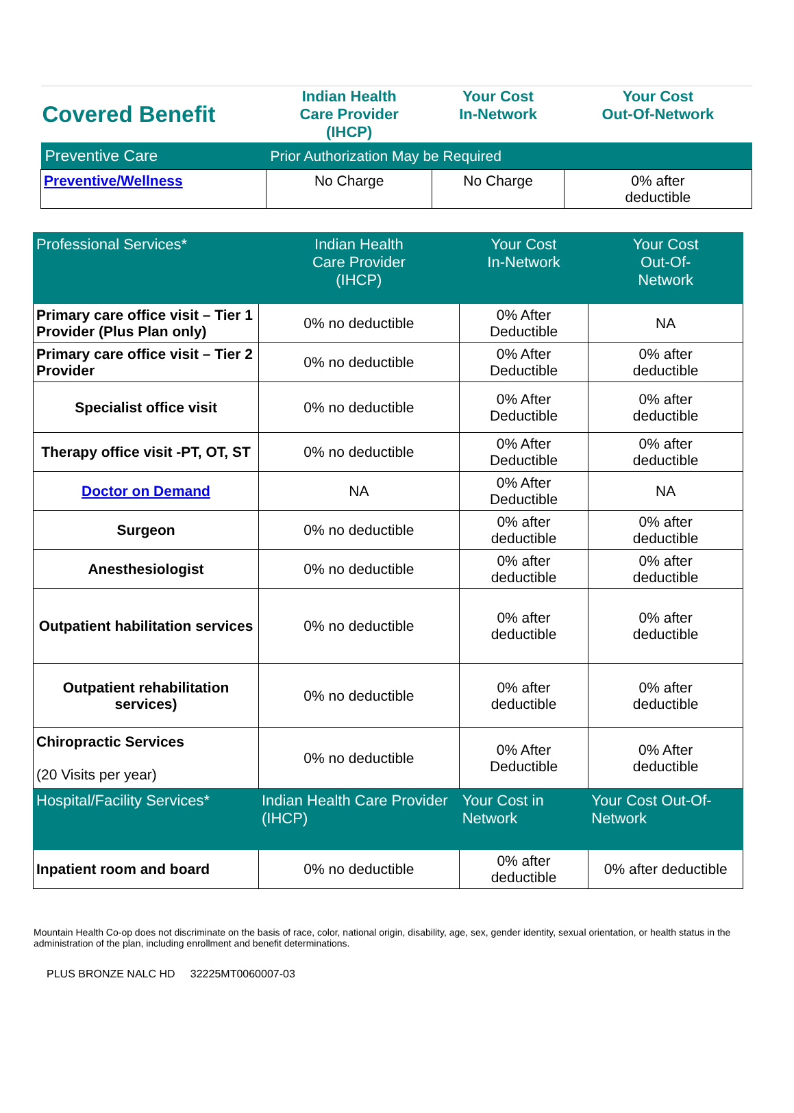| Covered Benefit | Indian Health Care Provider (IHCP) | Your Cost In-Network | Your Cost Out-Of-Network |
| --- | --- | --- | --- |
| Preventive Care | Prior Authorization May be Required | | |
| Preventive/Wellness | No Charge | No Charge | 0% after deductible |
| Professional Services* | Indian Health Care Provider (IHCP) | Your Cost In-Network | Your Cost Out-Of- Network |
| --- | --- | --- | --- |
| Primary care office visit – Tier 1 Provider (Plus Plan only) | 0% no deductible | 0% After Deductible | NA |
| Primary care office visit – Tier 2 Provider | 0% no deductible | 0% After Deductible | 0% after deductible |
| Specialist office visit | 0% no deductible | 0% After Deductible | 0% after deductible |
| Therapy office visit -PT, OT, ST | 0% no deductible | 0% After Deductible | 0% after deductible |
| Doctor on Demand | NA | 0% After Deductible | NA |
| Surgeon | 0% no deductible | 0% after deductible | 0% after deductible |
| Anesthesiologist | 0% no deductible | 0% after deductible | 0% after deductible |
| Outpatient habilitation services | 0% no deductible | 0% after deductible | 0% after deductible |
| Outpatient rehabilitation services) | 0% no deductible | 0% after deductible | 0% after deductible |
| Chiropractic Services (20 Visits per year) | 0% no deductible | 0% After Deductible | 0% After deductible |
| Hospital/Facility Services* | Indian Health Care Provider (IHCP) | Your Cost in Network | Your Cost Out-Of-Network |
| Inpatient room and board | 0% no deductible | 0% after deductible | 0% after deductible |
Mountain Health Co-op does not discriminate on the basis of race, color, national origin, disability, age, sex, gender identity, sexual orientation, or health status in the administration of the plan, including enrollment and benefit determinations.
PLUS BRONZE NALC HD 32225MT0060007-03